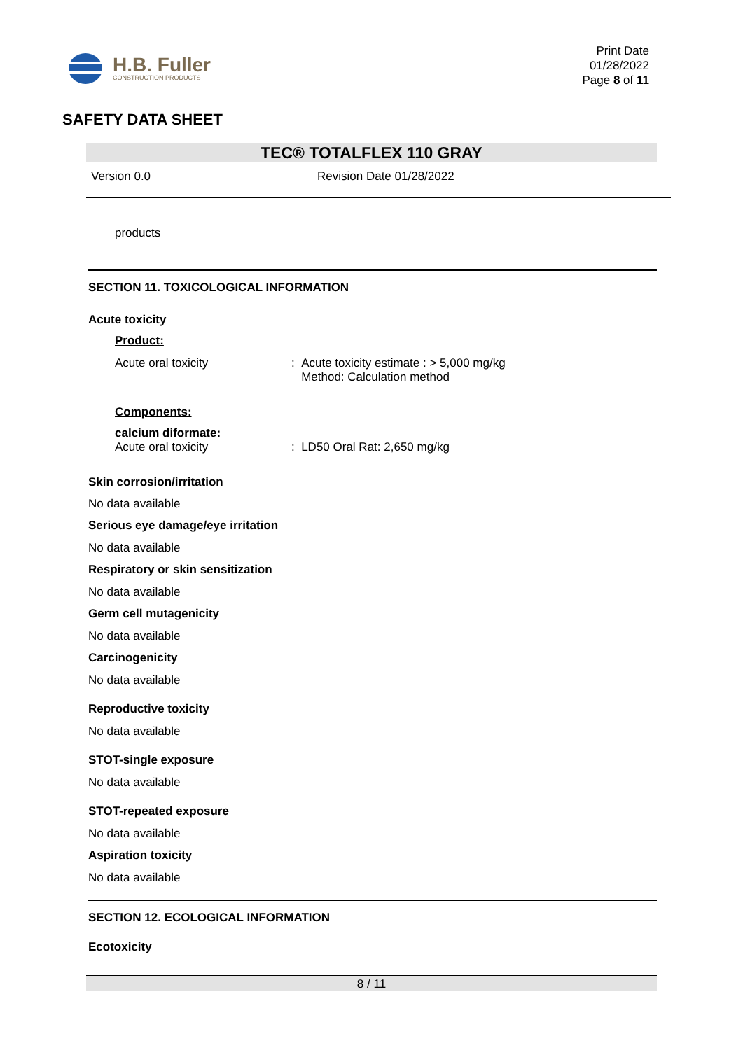H.B. Fuller
CONSTRUCTION PRODUCTS
Print Date
01/28/2022
Page 8 of 11
SAFETY DATA SHEET
TEC® TOTALFLEX 110 GRAY
Version 0.0 Revision Date 01/28/2022
products
SECTION 11. TOXICOLOGICAL INFORMATION
Acute toxicity
Product:
Acute oral toxicity : Acute toxicity estimate : > 5,000 mg/kg
Method: Calculation method
Components:
calcium diformate:
Acute oral toxicity : LD50 Oral Rat: 2,650 mg/kg
Skin corrosion/irritation
No data available
Serious eye damage/eye irritation
No data available
Respiratory or skin sensitization
No data available
Germ cell mutagenicity
No data available
Carcinogenicity
No data available
Reproductive toxicity
No data available
STOT-single exposure
No data available
STOT-repeated exposure
No data available
Aspiration toxicity
No data available
SECTION 12. ECOLOGICAL INFORMATION
Ecotoxicity
8 / 11